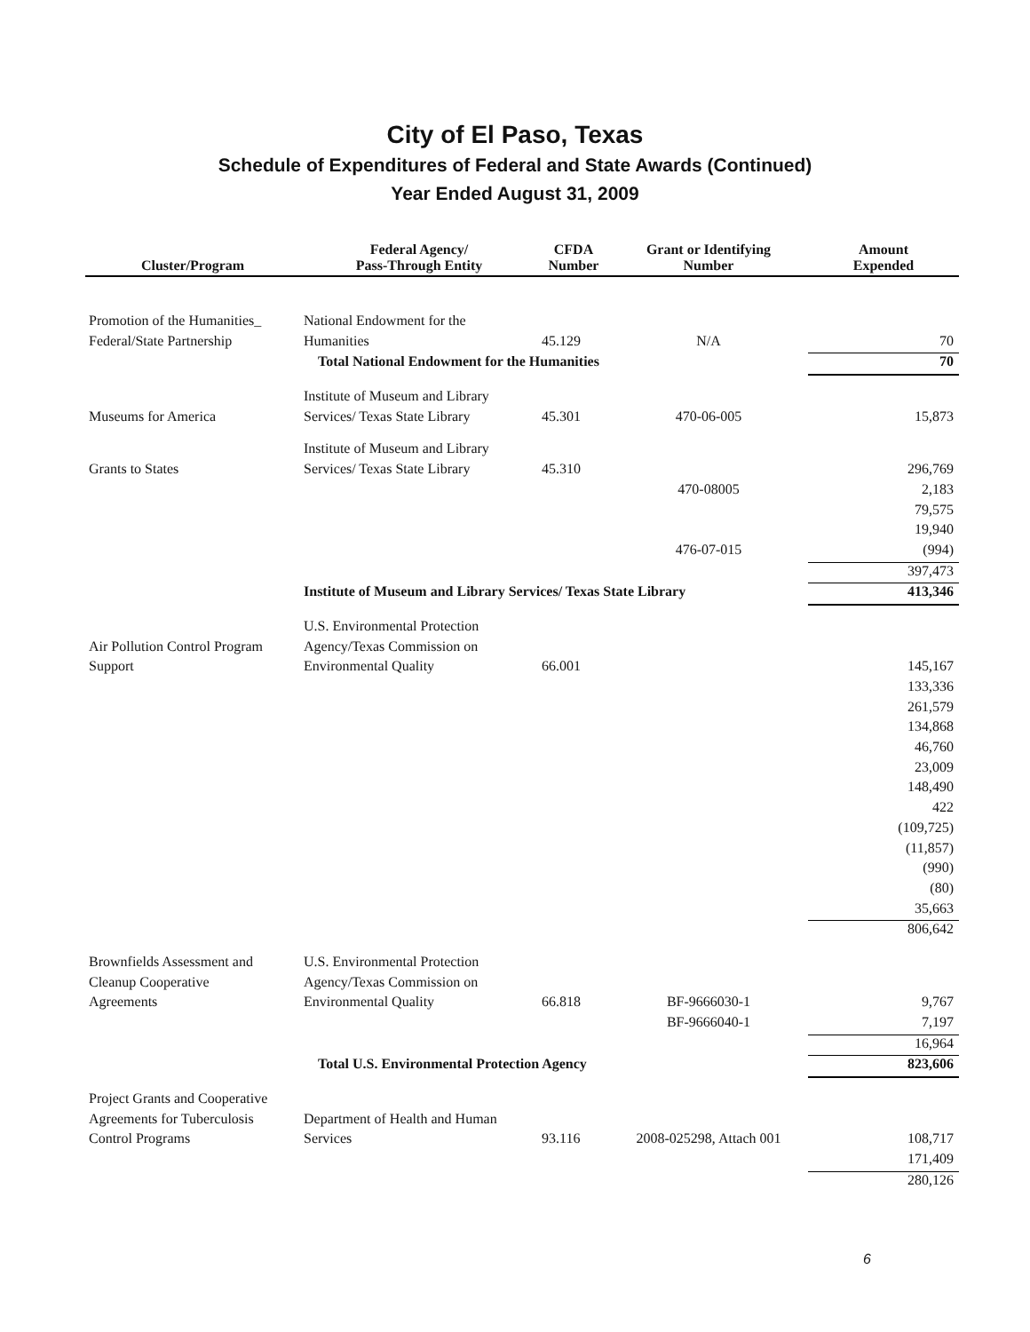City of El Paso, Texas
Schedule of Expenditures of Federal and State Awards (Continued)
Year Ended August 31, 2009
| Cluster/Program | Federal Agency/ Pass-Through Entity | CFDA Number | Grant or Identifying Number | Amount Expended |
| --- | --- | --- | --- | --- |
| Promotion of the Humanities_ | National Endowment for the | | | |
| Federal/State Partnership | Humanities | 45.129 | N/A | 70 |
| | Total National Endowment for the Humanities | | | 70 |
| | Institute of Museum and Library | | | |
| Museums for America | Services/ Texas State Library | 45.301 | 470-06-005 | 15,873 |
| | Institute of Museum and Library | | | |
| Grants to States | Services/ Texas State Library | 45.310 | | 296,769 |
| | | | 470-08005 | 2,183 |
| | | | | 79,575 |
| | | | | 19,940 |
| | | | 476-07-015 | (994) |
| | | | | 397,473 |
| | Institute of Museum and Library Services/ Texas State Library | | | 413,346 |
| | U.S. Environmental Protection | | | |
| Air Pollution Control Program | Agency/Texas Commission on | | | |
| Support | Environmental Quality | 66.001 | | 145,167 |
| | | | | 133,336 |
| | | | | 261,579 |
| | | | | 134,868 |
| | | | | 46,760 |
| | | | | 23,009 |
| | | | | 148,490 |
| | | | | 422 |
| | | | | (109,725) |
| | | | | (11,857) |
| | | | | (990) |
| | | | | (80) |
| | | | | 35,663 |
| | | | | 806,642 |
| Brownfields Assessment and | U.S. Environmental Protection | | | |
| Cleanup Cooperative | Agency/Texas Commission on | | | |
| Agreements | Environmental Quality | 66.818 | BF-9666030-1 | 9,767 |
| | | | BF-9666040-1 | 7,197 |
| | | | | 16,964 |
| | Total U.S. Environmental Protection Agency | | | 823,606 |
| Project Grants and Cooperative | | | | |
| Agreements for Tuberculosis | Department of Health and Human | | | |
| Control Programs | Services | 93.116 | 2008-025298, Attach 001 | 108,717 |
| | | | | 171,409 |
| | | | | 280,126 |
6